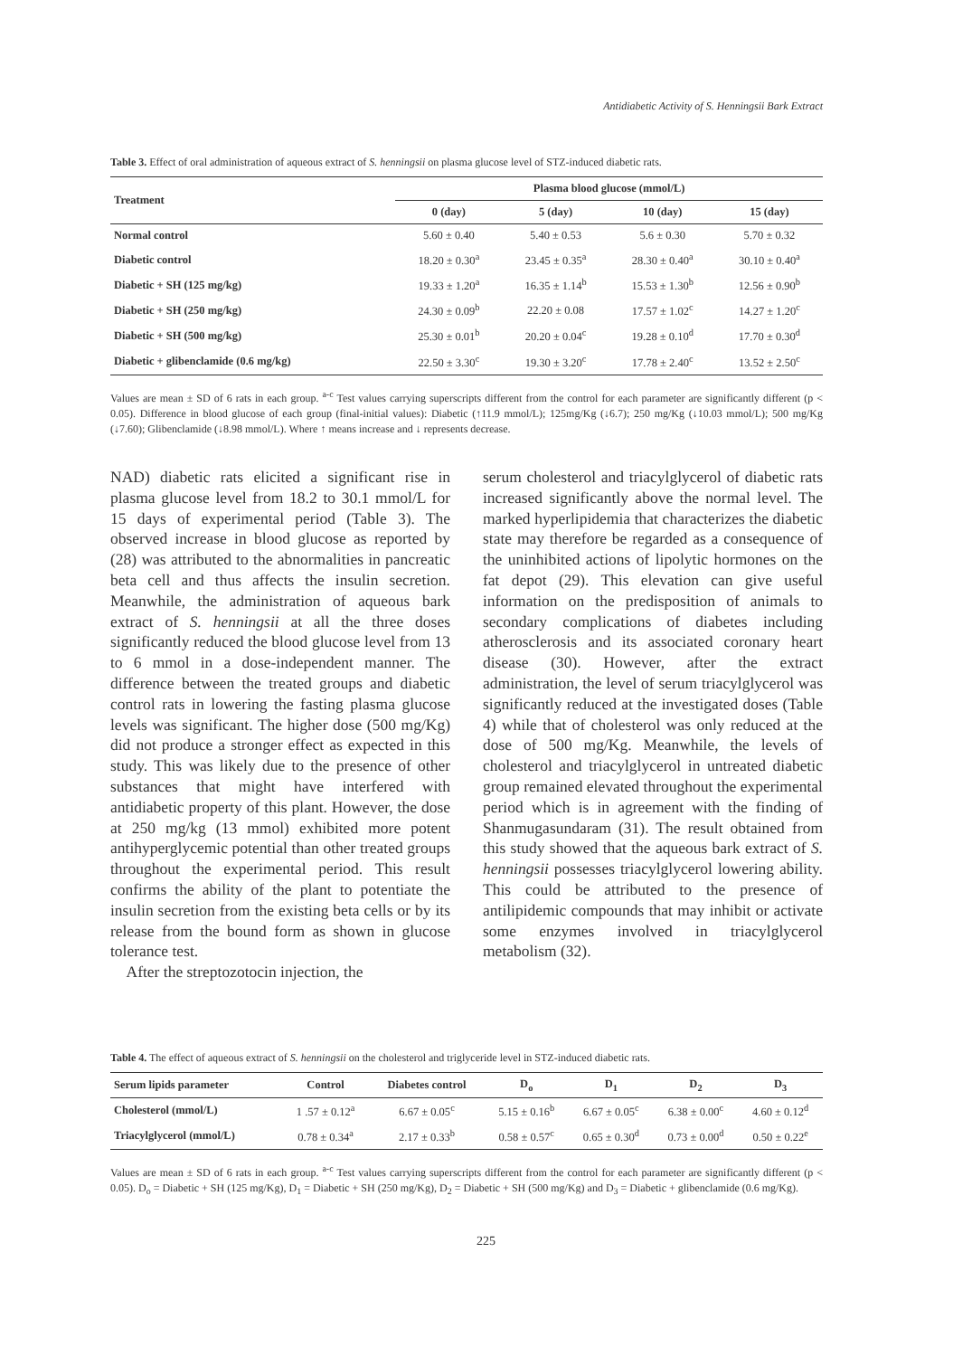Antidiabetic Activity of S. Henningsii Bark Extract
Table 3. Effect of oral administration of aqueous extract of S. henningsii on plasma glucose level of STZ-induced diabetic rats.
| Treatment | Plasma blood glucose (mmol/L) | | | |
| --- | --- | --- | --- | --- |
| | 0 (day) | 5 (day) | 10 (day) | 15 (day) |
| Normal control | 5.60 ± 0.40 | 5.40 ± 0.53 | 5.6 ± 0.30 | 5.70 ± 0.32 |
| Diabetic control | 18.20 ± 0.30<sup>a</sup> | 23.45 ± 0.35<sup>a</sup> | 28.30 ± 0.40<sup>a</sup> | 30.10 ± 0.40<sup>a</sup> |
| Diabetic + SH (125 mg/kg) | 19.33 ± 1.20<sup>a</sup> | 16.35 ± 1.14<sup>b</sup> | 15.53 ± 1.30<sup>b</sup> | 12.56 ± 0.90<sup>b</sup> |
| Diabetic + SH (250 mg/kg) | 24.30 ± 0.09<sup>b</sup> | 22.20 ± 0.08 | 17.57 ± 1.02<sup>c</sup> | 14.27 ± 1.20<sup>c</sup> |
| Diabetic + SH (500 mg/kg) | 25.30 ± 0.01<sup>b</sup> | 20.20 ± 0.04<sup>c</sup> | 19.28 ± 0.10<sup>d</sup> | 17.70 ± 0.30<sup>d</sup> |
| Diabetic + glibenclamide (0.6 mg/kg) | 22.50 ± 3.30<sup>c</sup> | 19.30 ± 3.20<sup>c</sup> | 17.78 ± 2.40<sup>c</sup> | 13.52 ± 2.50<sup>c</sup> |
Values are mean ± SD of 6 rats in each group. <sup>a-c</sup> Test values carrying superscripts different from the control for each parameter are significantly different (p < 0.05). Difference in blood glucose of each group (final-initial values): Diabetic (↑11.9 mmol/L); 125mg/Kg (↓6.7); 250 mg/Kg (↓10.03 mmol/L); 500 mg/Kg (↓7.60); Glibenclamide (↓8.98 mmol/L). Where ↑ means increase and ↓ represents decrease.
NAD) diabetic rats elicited a significant rise in plasma glucose level from 18.2 to 30.1 mmol/L for 15 days of experimental period (Table 3). The observed increase in blood glucose as reported by (28) was attributed to the abnormalities in pancreatic beta cell and thus affects the insulin secretion. Meanwhile, the administration of aqueous bark extract of S. henningsii at all the three doses significantly reduced the blood glucose level from 13 to 6 mmol in a dose-independent manner. The difference between the treated groups and diabetic control rats in lowering the fasting plasma glucose levels was significant. The higher dose (500 mg/Kg) did not produce a stronger effect as expected in this study. This was likely due to the presence of other substances that might have interfered with antidiabetic property of this plant. However, the dose at 250 mg/kg (13 mmol) exhibited more potent antihyperglycemic potential than other treated groups throughout the experimental period. This result confirms the ability of the plant to potentiate the insulin secretion from the existing beta cells or by its release from the bound form as shown in glucose tolerance test.
After the streptozotocin injection, the
serum cholesterol and triacylglycerol of diabetic rats increased significantly above the normal level. The marked hyperlipidemia that characterizes the diabetic state may therefore be regarded as a consequence of the uninhibited actions of lipolytic hormones on the fat depot (29). This elevation can give useful information on the predisposition of animals to secondary complications of diabetes including atherosclerosis and its associated coronary heart disease (30). However, after the extract administration, the level of serum triacylglycerol was significantly reduced at the investigated doses (Table 4) while that of cholesterol was only reduced at the dose of 500 mg/Kg. Meanwhile, the levels of cholesterol and triacylglycerol in untreated diabetic group remained elevated throughout the experimental period which is in agreement with the finding of Shanmugasundaram (31). The result obtained from this study showed that the aqueous bark extract of S. henningsii possesses triacylglycerol lowering ability. This could be attributed to the presence of antilipidemic compounds that may inhibit or activate some enzymes involved in triacylglycerol metabolism (32).
Table 4. The effect of aqueous extract of S. henningsii on the cholesterol and triglyceride level in STZ-induced diabetic rats.
| Serum lipids parameter | Control | Diabetes control | D<sub>o</sub> | D<sub>1</sub> | D<sub>2</sub> | D<sub>3</sub> |
| --- | --- | --- | --- | --- | --- | --- |
| Cholesterol (mmol/L) | 1 .57 ± 0.12<sup>a</sup> | 6.67 ± 0.05<sup>c</sup> | 5.15 ± 0.16<sup>b</sup> | 6.67 ± 0.05<sup>c</sup> | 6.38 ± 0.00<sup>c</sup> | 4.60 ± 0.12<sup>d</sup> |
| Triacylglycerol (mmol/L) | 0.78 ± 0.34<sup>a</sup> | 2.17 ± 0.33<sup>b</sup> | 0.58 ± 0.57<sup>c</sup> | 0.65 ± 0.30<sup>d</sup> | 0.73 ± 0.00<sup>d</sup> | 0.50 ± 0.22<sup>e</sup> |
Values are mean ± SD of 6 rats in each group. <sup>a-c</sup> Test values carrying superscripts different from the control for each parameter are significantly different (p < 0.05). D<sub>o</sub> = Diabetic + SH (125 mg/Kg), D<sub>1</sub> = Diabetic + SH (250 mg/Kg), D<sub>2</sub> = Diabetic + SH (500 mg/Kg) and D<sub>3</sub> = Diabetic + glibenclamide (0.6 mg/Kg).
225